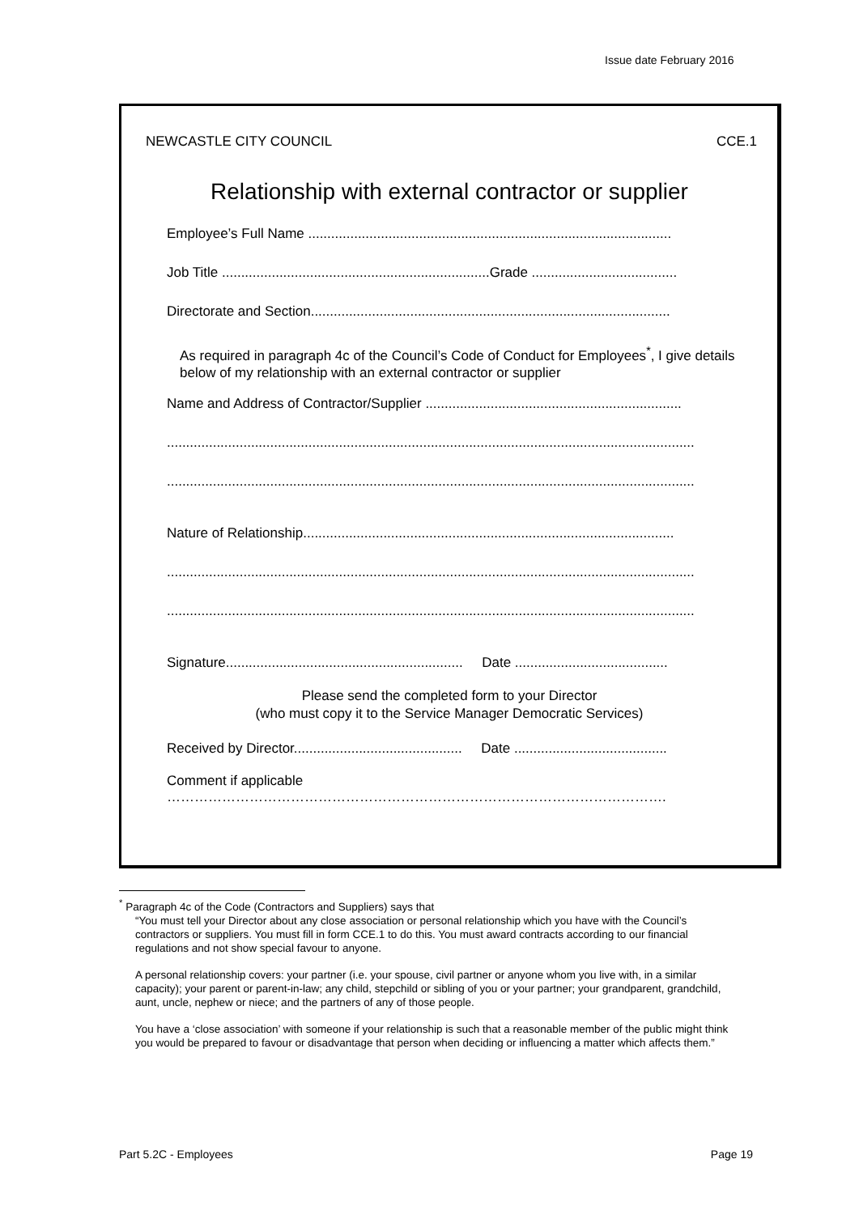Issue date February 2016
NEWCASTLE CITY COUNCIL CCE.1
Relationship with external contractor or supplier
Employee’s Full Name ...............................................................................................
Job Title ......................................................................Grade ......................................
Directorate and Section..............................................................................................
As required in paragraph 4c of the Council’s Code of Conduct for Employees<sup>*</sup>, I give details below of my relationship with an external contractor or supplier
Name and Address of Contractor/Supplier ...................................................................
..........................................................................................................................................
..........................................................................................................................................
Nature of Relationship.................................................................................................
..........................................................................................................................................
..........................................................................................................................................
Signature.............................................................. Date ........................................
Please send the completed form to your Director
(who must copy it to the Service Manager Democratic Services)
Received by Director............................................ Date ........................................
Comment if applicable
……………………………………………………………………………………………….
<sup>*</sup> Paragraph 4c of the Code (Contractors and Suppliers) says that
“You must tell your Director about any close association or personal relationship which you have with the Council’s contractors or suppliers. You must fill in form CCE.1 to do this. You must award contracts according to our financial regulations and not show special favour to anyone.
A personal relationship covers: your partner (i.e. your spouse, civil partner or anyone whom you live with, in a similar capacity); your parent or parent-in-law; any child, stepchild or sibling of you or your partner; your grandparent, grandchild, aunt, uncle, nephew or niece; and the partners of any of those people.
You have a ‘close association’ with someone if your relationship is such that a reasonable member of the public might think you would be prepared to favour or disadvantage that person when deciding or influencing a matter which affects them.”
Part 5.2C - Employees Page 19